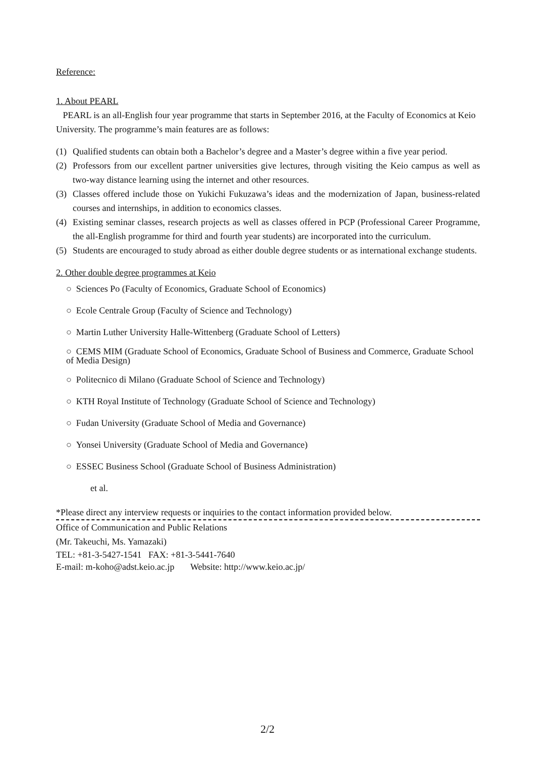Reference:
1. About PEARL
PEARL is an all-English four year programme that starts in September 2016, at the Faculty of Economics at Keio University. The programme’s main features are as follows:
(1) Qualified students can obtain both a Bachelor’s degree and a Master’s degree within a five year period.
(2) Professors from our excellent partner universities give lectures, through visiting the Keio campus as well as two-way distance learning using the internet and other resources.
(3) Classes offered include those on Yukichi Fukuzawa’s ideas and the modernization of Japan, business-related courses and internships, in addition to economics classes.
(4) Existing seminar classes, research projects as well as classes offered in PCP (Professional Career Programme, the all-English programme for third and fourth year students) are incorporated into the curriculum.
(5) Students are encouraged to study abroad as either double degree students or as international exchange students.
2. Other double degree programmes at Keio
○ Sciences Po (Faculty of Economics, Graduate School of Economics)
○ Ecole Centrale Group (Faculty of Science and Technology)
○ Martin Luther University Halle-Wittenberg (Graduate School of Letters)
○ CEMS MIM (Graduate School of Economics, Graduate School of Business and Commerce, Graduate School of Media Design)
○ Politecnico di Milano (Graduate School of Science and Technology)
○ KTH Royal Institute of Technology (Graduate School of Science and Technology)
○ Fudan University (Graduate School of Media and Governance)
○ Yonsei University (Graduate School of Media and Governance)
○ ESSEC Business School (Graduate School of Business Administration)
et al.
*Please direct any interview requests or inquiries to the contact information provided below.
Office of Communication and Public Relations
(Mr. Takeuchi, Ms. Yamazaki)
TEL: +81-3-5427-1541 FAX: +81-3-5441-7640
E-mail: m-koho@adst.keio.ac.jp Website: http://www.keio.ac.jp/
2/2